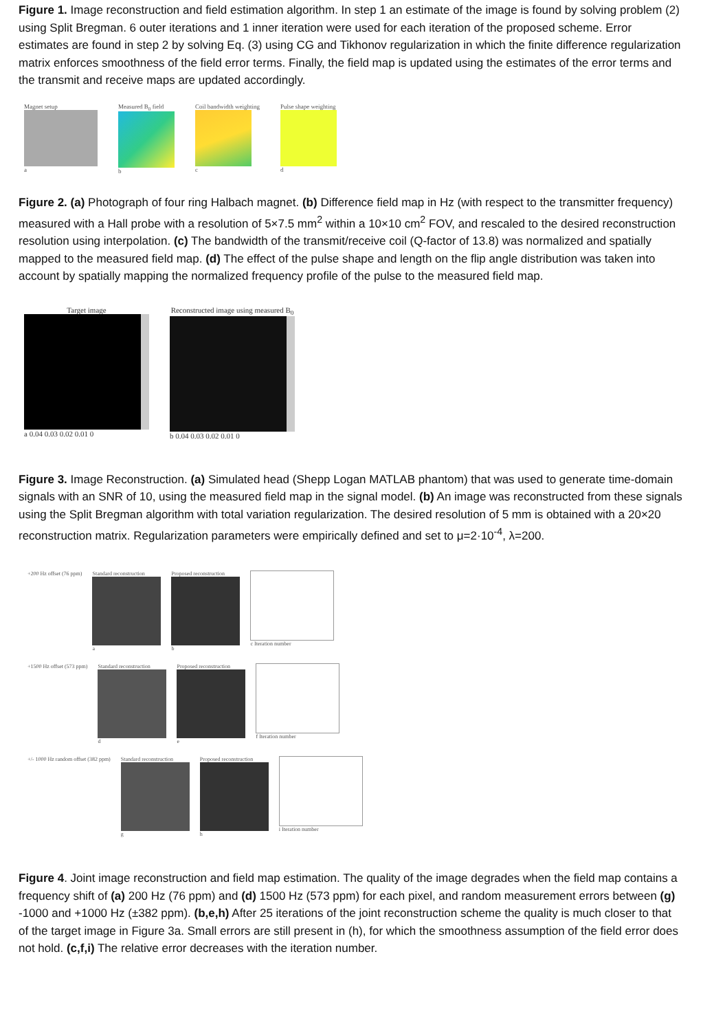Figure 1. Image reconstruction and field estimation algorithm. In step 1 an estimate of the image is found by solving problem (2) using Split Bregman. 6 outer iterations and 1 inner iteration were used for each iteration of the proposed scheme. Error estimates are found in step 2 by solving Eq. (3) using CG and Tikhonov regularization in which the finite difference regularization matrix enforces smoothness of the field error terms. Finally, the field map is updated using the estimates of the error terms and the transmit and receive maps are updated accordingly.
Magnet setup
a
Measured B<sub>0</sub> field
b
Coil bandwidth weighting
c
Pulse shape weighting
d
Figure 2. (a) Photograph of four ring Halbach magnet. (b) Difference field map in Hz (with respect to the transmitter frequency) measured with a Hall probe with a resolution of 5×7.5 mm<sup>2</sup> within a 10×10 cm<sup>2</sup> FOV, and rescaled to the desired reconstruction resolution using interpolation. (c) The bandwidth of the transmit/receive coil (Q-factor of 13.8) was normalized and spatially mapped to the measured field map. (d) The effect of the pulse shape and length on the flip angle distribution was taken into account by spatially mapping the normalized frequency profile of the pulse to the measured field map.
Target image
a 0.04 0.03 0.02 0.01 0
Reconstructed image using measured B<sub>0</sub>
b 0.04 0.03 0.02 0.01 0
Figure 3. Image Reconstruction. (a) Simulated head (Shepp Logan MATLAB phantom) that was used to generate time-domain signals with an SNR of 10, using the measured field map in the signal model. (b) An image was reconstructed from these signals using the Split Bregman algorithm with total variation regularization. The desired resolution of 5 mm is obtained with a 20×20 reconstruction matrix. Regularization parameters were empirically defined and set to μ=2·10<sup>-4</sup>, λ=200.
+200 Hz offset (76 ppm) Standard reconstruction
a
Proposed reconstruction
b
c Iteration number
+1500 Hz offset (573 ppm) Standard reconstruction
d
Proposed reconstruction
e
f Iteration number
+/- 1000 Hz random offset (382 ppm)
Standard reconstruction
g
Proposed reconstruction
h
i Iteration number
Figure 4. Joint image reconstruction and field map estimation. The quality of the image degrades when the field map contains a frequency shift of (a) 200 Hz (76 ppm) and (d) 1500 Hz (573 ppm) for each pixel, and random measurement errors between (g) -1000 and +1000 Hz (±382 ppm). (b,e,h) After 25 iterations of the joint reconstruction scheme the quality is much closer to that of the target image in Figure 3a. Small errors are still present in (h), for which the smoothness assumption of the field error does not hold. (c,f,i) The relative error decreases with the iteration number.